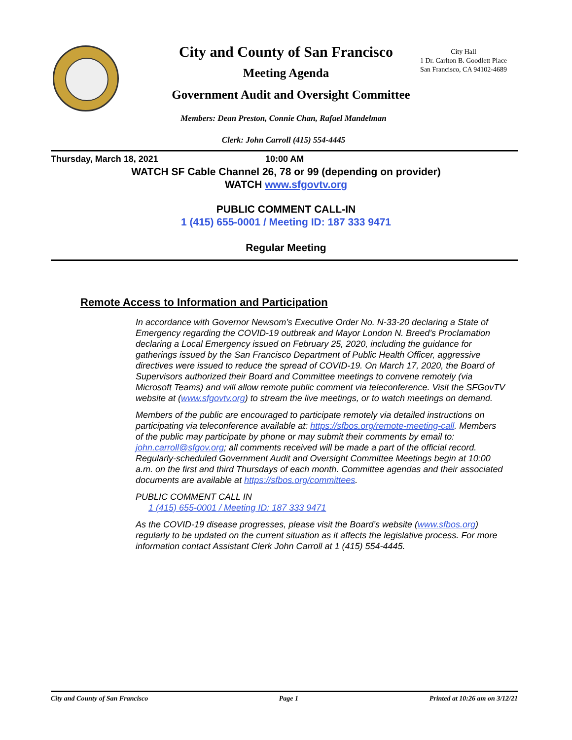City and County of San Francisco
City Hall
1 Dr. Carlton B. Goodlett Place
San Francisco, CA 94102-4689
Meeting Agenda
Government Audit and Oversight Committee
Members: Dean Preston, Connie Chan, Rafael Mandelman
Clerk: John Carroll (415) 554-4445
Thursday, March 18, 2021 10:00 AM
WATCH SF Cable Channel 26, 78 or 99 (depending on provider)
WATCH www.sfgovtv.org
PUBLIC COMMENT CALL-IN
1 (415) 655-0001 / Meeting ID: 187 333 9471
Regular Meeting
Remote Access to Information and Participation
In accordance with Governor Newsom’s Executive Order No. N-33-20 declaring a State of Emergency regarding the COVID-19 outbreak and Mayor London N. Breed’s Proclamation declaring a Local Emergency issued on February 25, 2020, including the guidance for gatherings issued by the San Francisco Department of Public Health Officer, aggressive directives were issued to reduce the spread of COVID-19. On March 17, 2020, the Board of Supervisors authorized their Board and Committee meetings to convene remotely (via Microsoft Teams) and will allow remote public comment via teleconference. Visit the SFGovTV website at (www.sfgovtv.org) to stream the live meetings, or to watch meetings on demand.
Members of the public are encouraged to participate remotely via detailed instructions on participating via teleconference available at: https://sfbos.org/remote-meeting-call. Members of the public may participate by phone or may submit their comments by email to: john.carroll@sfgov.org; all comments received will be made a part of the official record. Regularly-scheduled Government Audit and Oversight Committee Meetings begin at 10:00 a.m. on the first and third Thursdays of each month. Committee agendas and their associated documents are available at https://sfbos.org/committees.
PUBLIC COMMENT CALL IN
1 (415) 655-0001 / Meeting ID: 187 333 9471
As the COVID-19 disease progresses, please visit the Board’s website (www.sfbos.org) regularly to be updated on the current situation as it affects the legislative process. For more information contact Assistant Clerk John Carroll at 1 (415) 554-4445.
City and County of San Francisco Page 1 Printed at 10:26 am on 3/12/21